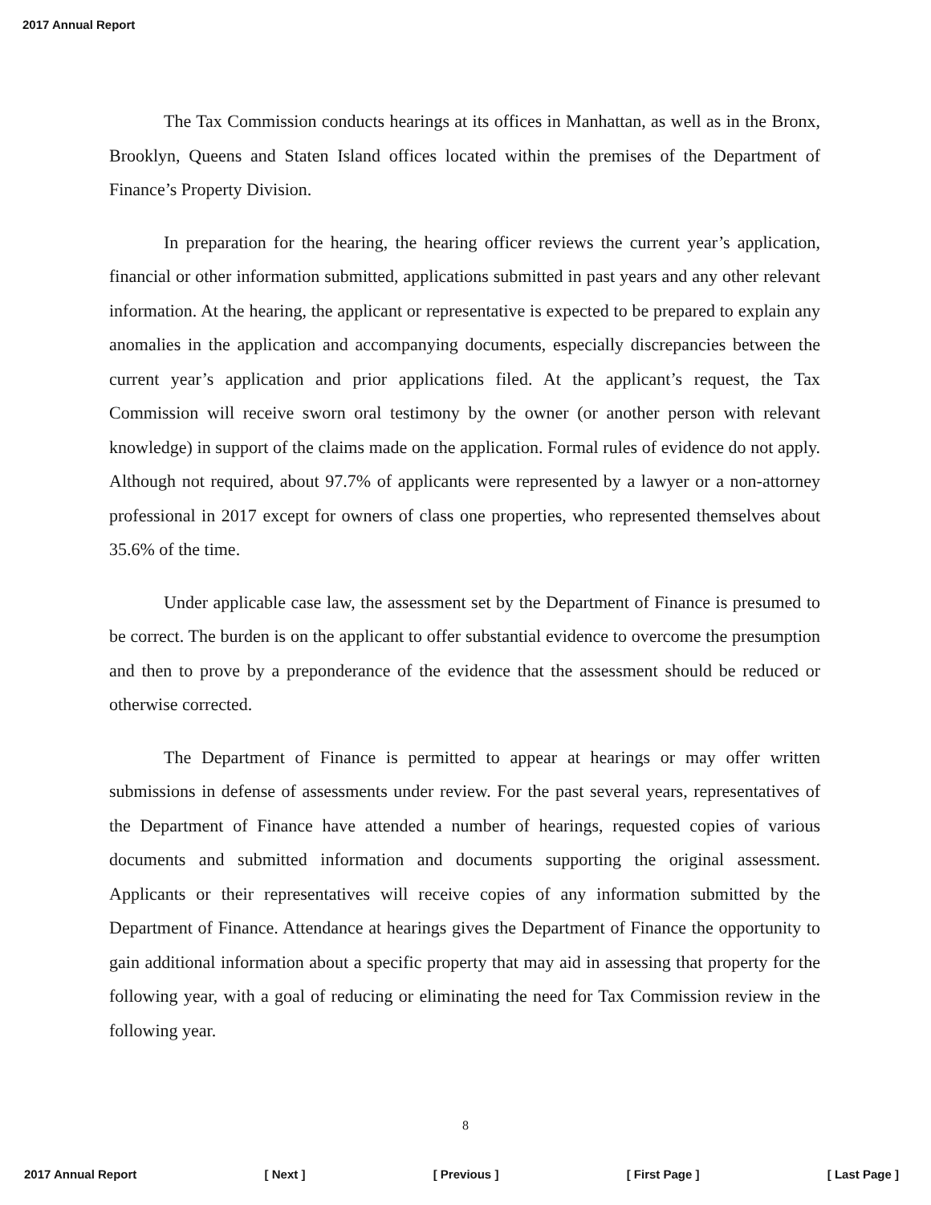2017 Annual Report
The Tax Commission conducts hearings at its offices in Manhattan, as well as in the Bronx, Brooklyn, Queens and Staten Island offices located within the premises of the Department of Finance’s Property Division.
In preparation for the hearing, the hearing officer reviews the current year’s application, financial or other information submitted, applications submitted in past years and any other relevant information. At the hearing, the applicant or representative is expected to be prepared to explain any anomalies in the application and accompanying documents, especially discrepancies between the current year’s application and prior applications filed. At the applicant’s request, the Tax Commission will receive sworn oral testimony by the owner (or another person with relevant knowledge) in support of the claims made on the application. Formal rules of evidence do not apply. Although not required, about 97.7% of applicants were represented by a lawyer or a non-attorney professional in 2017 except for owners of class one properties, who represented themselves about 35.6% of the time.
Under applicable case law, the assessment set by the Department of Finance is presumed to be correct. The burden is on the applicant to offer substantial evidence to overcome the presumption and then to prove by a preponderance of the evidence that the assessment should be reduced or otherwise corrected.
The Department of Finance is permitted to appear at hearings or may offer written submissions in defense of assessments under review. For the past several years, representatives of the Department of Finance have attended a number of hearings, requested copies of various documents and submitted information and documents supporting the original assessment. Applicants or their representatives will receive copies of any information submitted by the Department of Finance. Attendance at hearings gives the Department of Finance the opportunity to gain additional information about a specific property that may aid in assessing that property for the following year, with a goal of reducing or eliminating the need for Tax Commission review in the following year.
8
2017 Annual Report [ Next ] [ Previous ] [ First Page ] [ Last Page ]